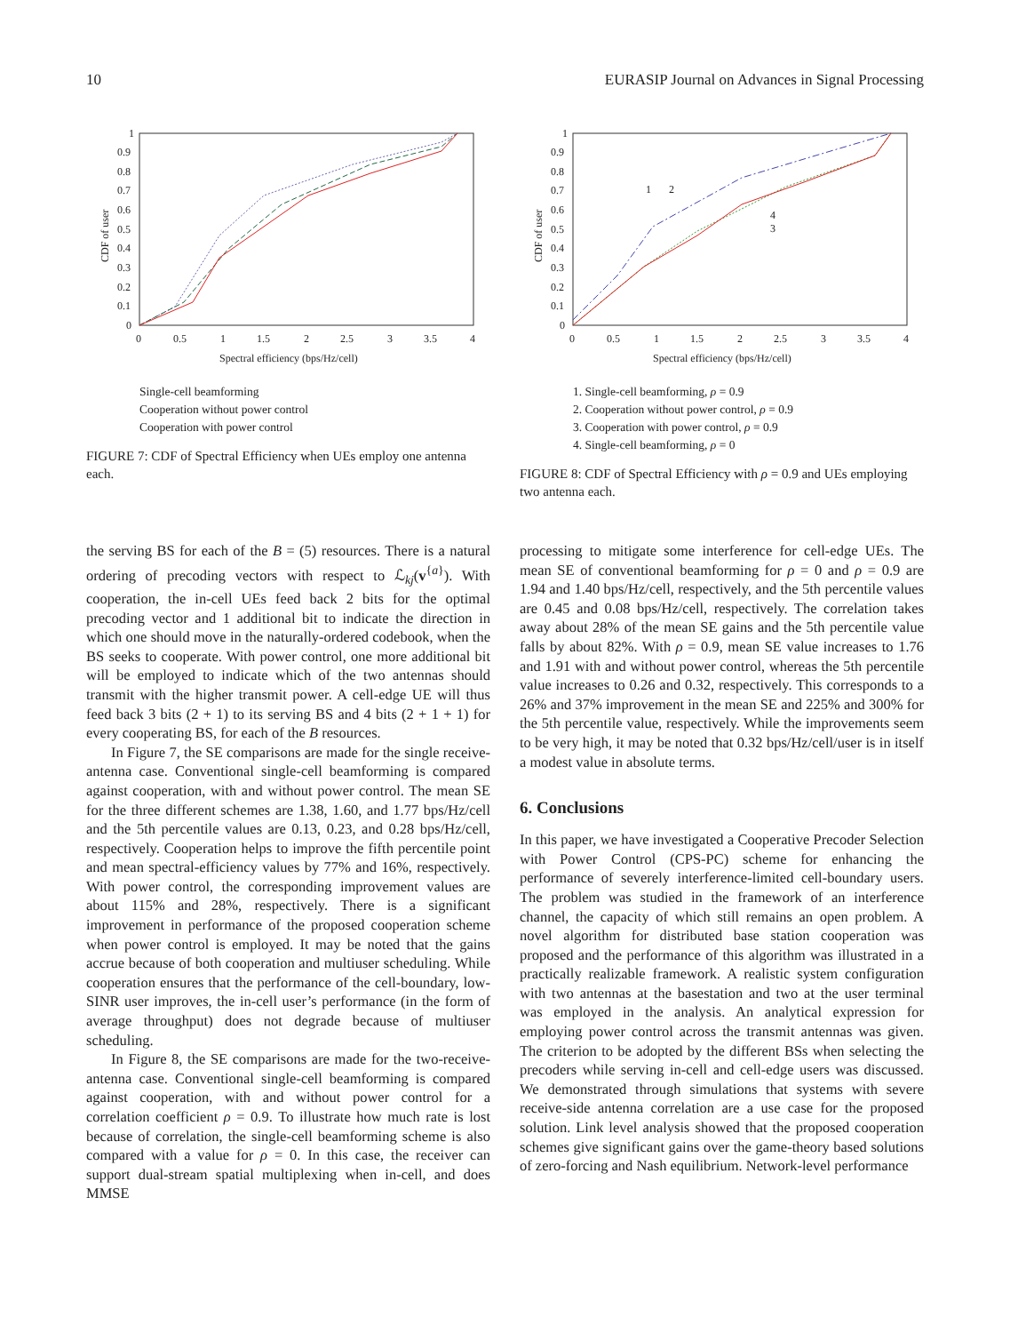10 EURASIP Journal on Advances in Signal Processing
1
0.9
0.8
0.7
0.6
0.5
0.4
0.3
0.2
0.1
0
0
0.5
1
1.5
2
2.5
3
3.5
4
Spectral efficiency (bps/Hz/cell)
CDF of user
Single-cell beamforming
Cooperation without power control
Cooperation with power control
FIGURE 7: CDF of Spectral Efficiency when UEs employ one antenna each.
1
0.9
0.8
0.7
0.6
0.5
0.4
0.3
0.2
0.1
0
0
0.5
1
1.5
2
2.5
3
3.5
4
Spectral efficiency (bps/Hz/cell)
CDF of user
1
2
4
3
1. Single-cell beamforming, ρ = 0.9
2. Cooperation without power control, ρ = 0.9
3. Cooperation with power control, ρ = 0.9
4. Single-cell beamforming, ρ = 0
FIGURE 8: CDF of Spectral Efficiency with ρ = 0.9 and UEs employing two antenna each.
the serving BS for each of the B = (5) resources. There is a natural ordering of precoding vectors with respect to ℒ<sub>kj</sub>(v<sup>{a}</sup>). With cooperation, the in-cell UEs feed back 2 bits for the optimal precoding vector and 1 additional bit to indicate the direction in which one should move in the naturally-ordered codebook, when the BS seeks to cooperate. With power control, one more additional bit will be employed to indicate which of the two antennas should transmit with the higher transmit power. A cell-edge UE will thus feed back 3 bits (2 + 1) to its serving BS and 4 bits (2 + 1 + 1) for every cooperating BS, for each of the B resources.
In Figure 7, the SE comparisons are made for the single receive-antenna case. Conventional single-cell beamforming is compared against cooperation, with and without power control. The mean SE for the three different schemes are 1.38, 1.60, and 1.77 bps/Hz/cell and the 5th percentile values are 0.13, 0.23, and 0.28 bps/Hz/cell, respectively. Cooperation helps to improve the fifth percentile point and mean spectral-efficiency values by 77% and 16%, respectively. With power control, the corresponding improvement values are about 115% and 28%, respectively. There is a significant improvement in performance of the proposed cooperation scheme when power control is employed. It may be noted that the gains accrue because of both cooperation and multiuser scheduling. While cooperation ensures that the performance of the cell-boundary, low-SINR user improves, the in-cell user’s performance (in the form of average throughput) does not degrade because of multiuser scheduling.
In Figure 8, the SE comparisons are made for the two-receive-antenna case. Conventional single-cell beamforming is compared against cooperation, with and without power control for a correlation coefficient ρ = 0.9. To illustrate how much rate is lost because of correlation, the single-cell beamforming scheme is also compared with a value for ρ = 0. In this case, the receiver can support dual-stream spatial multiplexing when in-cell, and does MMSE
processing to mitigate some interference for cell-edge UEs. The mean SE of conventional beamforming for ρ = 0 and ρ = 0.9 are 1.94 and 1.40 bps/Hz/cell, respectively, and the 5th percentile values are 0.45 and 0.08 bps/Hz/cell, respectively. The correlation takes away about 28% of the mean SE gains and the 5th percentile value falls by about 82%. With ρ = 0.9, mean SE value increases to 1.76 and 1.91 with and without power control, whereas the 5th percentile value increases to 0.26 and 0.32, respectively. This corresponds to a 26% and 37% improvement in the mean SE and 225% and 300% for the 5th percentile value, respectively. While the improvements seem to be very high, it may be noted that 0.32 bps/Hz/cell/user is in itself a modest value in absolute terms.
6. Conclusions
In this paper, we have investigated a Cooperative Precoder Selection with Power Control (CPS-PC) scheme for enhancing the performance of severely interference-limited cell-boundary users. The problem was studied in the framework of an interference channel, the capacity of which still remains an open problem. A novel algorithm for distributed base station cooperation was proposed and the performance of this algorithm was illustrated in a practically realizable framework. A realistic system configuration with two antennas at the basestation and two at the user terminal was employed in the analysis. An analytical expression for employing power control across the transmit antennas was given. The criterion to be adopted by the different BSs when selecting the precoders while serving in-cell and cell-edge users was discussed. We demonstrated through simulations that systems with severe receive-side antenna correlation are a use case for the proposed solution. Link level analysis showed that the proposed cooperation schemes give significant gains over the game-theory based solutions of zero-forcing and Nash equilibrium. Network-level performance